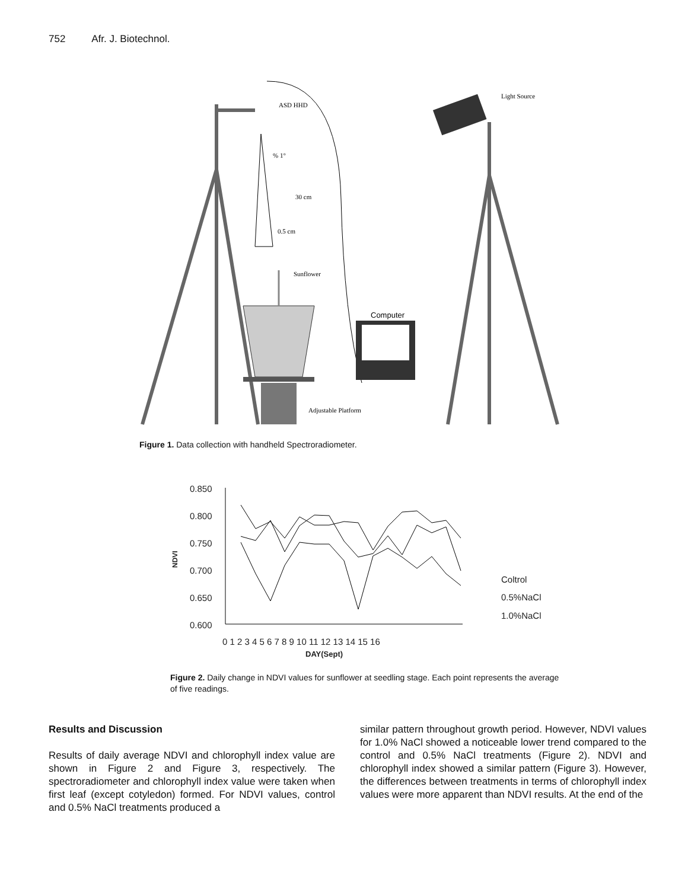752 Afr. J. Biotechnol.
ASD HHD
% 1°
30 cm
0.5 cm
Sunflower
Computer
Adjustable Platform
Light Source
Figure 1. Data collection with handheld Spectroradiometer.
0.850
0.800
0.750
0.700
0.650
0.600
NDVI
0 1 2 3 4 5 6 7 8 9 10 11 12 13 14 15 16
DAY(Sept)
Coltrol
0.5%NaCl
1.0%NaCl
Figure 2. Daily change in NDVI values for sunflower at seedling stage. Each point represents the average of five readings.
Results and Discussion
Results of daily average NDVI and chlorophyll index value are shown in Figure 2 and Figure 3, respectively. The spectroradiometer and chlorophyll index value were taken when first leaf (except cotyledon) formed. For NDVI values, control and 0.5% NaCl treatments produced a
similar pattern throughout growth period. However, NDVI values for 1.0% NaCl showed a noticeable lower trend compared to the control and 0.5% NaCl treatments (Figure 2). NDVI and chlorophyll index showed a similar pattern (Figure 3). However, the differences between treatments in terms of chlorophyll index values were more apparent than NDVI results. At the end of the